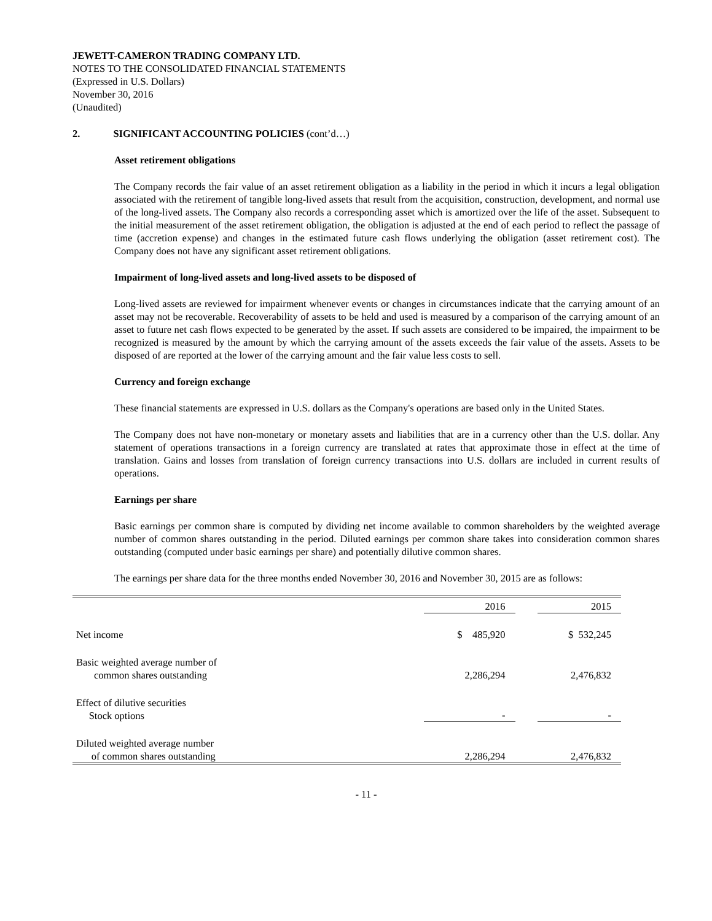JEWETT-CAMERON TRADING COMPANY LTD.
NOTES TO THE CONSOLIDATED FINANCIAL STATEMENTS
(Expressed in U.S. Dollars)
November 30, 2016
(Unaudited)
2. SIGNIFICANT ACCOUNTING POLICIES (cont’d…)
Asset retirement obligations
The Company records the fair value of an asset retirement obligation as a liability in the period in which it incurs a legal obligation associated with the retirement of tangible long-lived assets that result from the acquisition, construction, development, and normal use of the long-lived assets. The Company also records a corresponding asset which is amortized over the life of the asset. Subsequent to the initial measurement of the asset retirement obligation, the obligation is adjusted at the end of each period to reflect the passage of time (accretion expense) and changes in the estimated future cash flows underlying the obligation (asset retirement cost). The Company does not have any significant asset retirement obligations.
Impairment of long-lived assets and long-lived assets to be disposed of
Long-lived assets are reviewed for impairment whenever events or changes in circumstances indicate that the carrying amount of an asset may not be recoverable. Recoverability of assets to be held and used is measured by a comparison of the carrying amount of an asset to future net cash flows expected to be generated by the asset. If such assets are considered to be impaired, the impairment to be recognized is measured by the amount by which the carrying amount of the assets exceeds the fair value of the assets. Assets to be disposed of are reported at the lower of the carrying amount and the fair value less costs to sell.
Currency and foreign exchange
These financial statements are expressed in U.S. dollars as the Company's operations are based only in the United States.
The Company does not have non-monetary or monetary assets and liabilities that are in a currency other than the U.S. dollar. Any statement of operations transactions in a foreign currency are translated at rates that approximate those in effect at the time of translation. Gains and losses from translation of foreign currency transactions into U.S. dollars are included in current results of operations.
Earnings per share
Basic earnings per common share is computed by dividing net income available to common shareholders by the weighted average number of common shares outstanding in the period. Diluted earnings per common share takes into consideration common shares outstanding (computed under basic earnings per share) and potentially dilutive common shares.
The earnings per share data for the three months ended November 30, 2016 and November 30, 2015 are as follows:
| | 2016 | | 2015 |
| Net income | $ 485,920 | | $ 532,245 |
| Basic weighted average number of common shares outstanding | 2,286,294 | | 2,476,832 |
| Effect of dilutive securities Stock options | - | | - |
| Diluted weighted average number of common shares outstanding | 2,286,294 | | 2,476,832 |
- 11 -